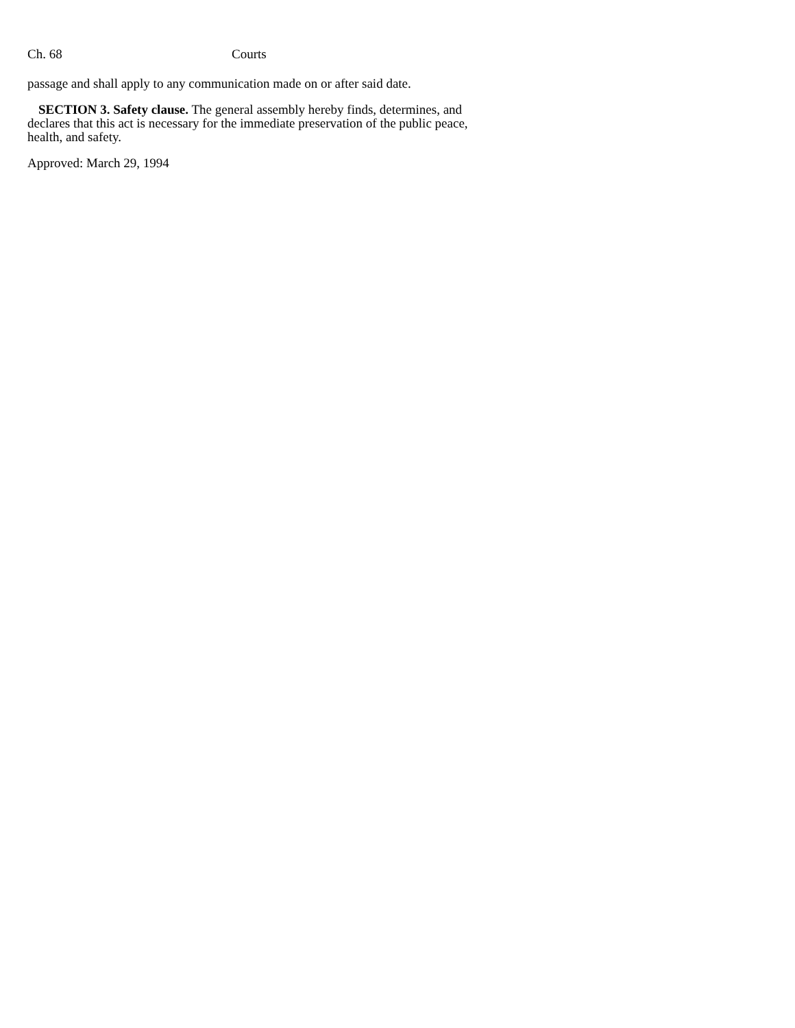Ch. 68 Courts
passage and shall apply to any communication made on or after said date.
SECTION 3. Safety clause. The general assembly hereby finds, determines, and declares that this act is necessary for the immediate preservation of the public peace, health, and safety.
Approved: March 29, 1994